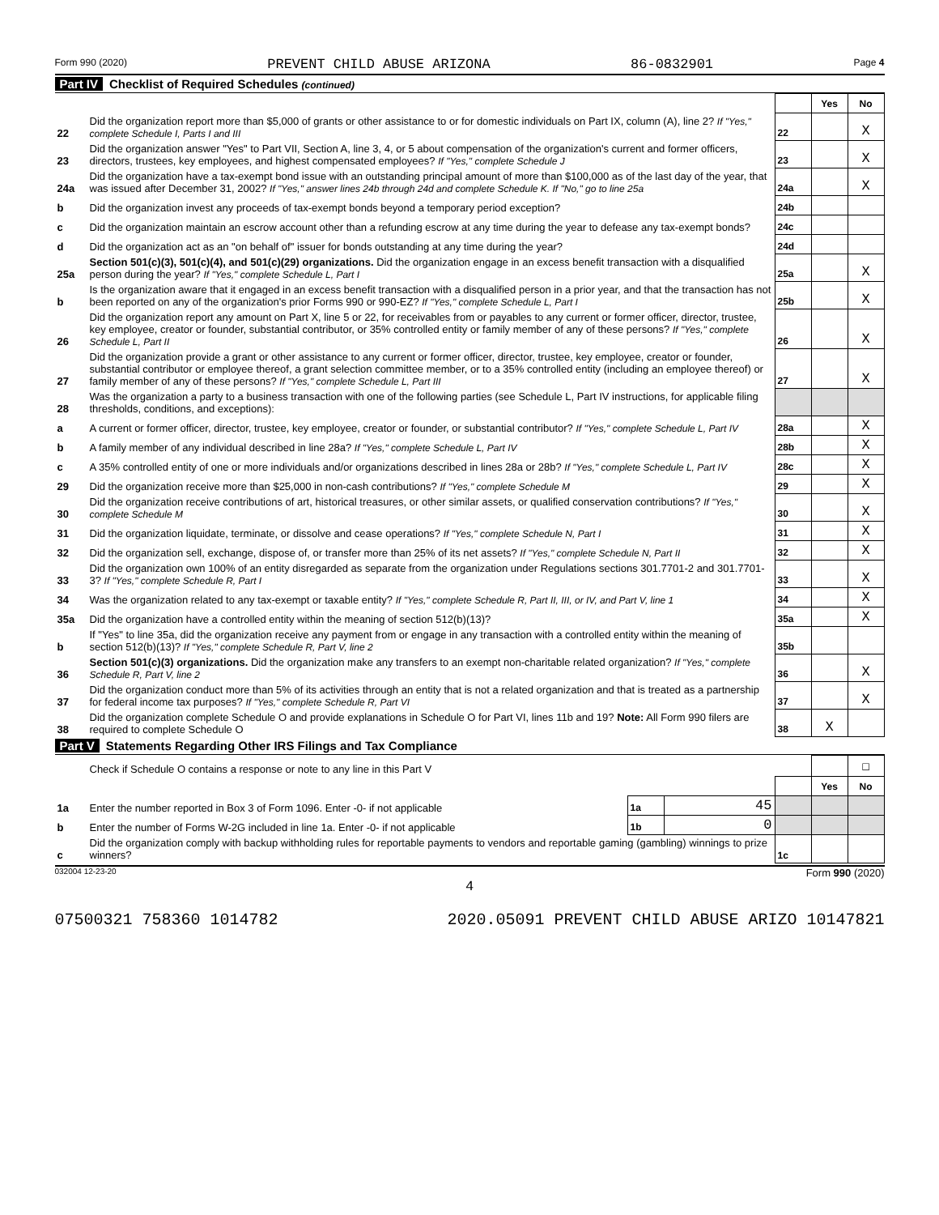Form 990 (2020) PREVENT CHILD ABUSE ARIZONA 86-0832901 Page 4
Part IV Checklist of Required Schedules (continued)
| | | | Yes | No |
| 22 | Did the organization report more than $5,000 of grants or other assistance to or for domestic individuals on Part IX, column (A), line 2? If "Yes," complete Schedule I, Parts I and III | 22 | | X |
| 23 | Did the organization answer "Yes" to Part VII, Section A, line 3, 4, or 5 about compensation of the organization's current and former officers, directors, trustees, key employees, and highest compensated employees? If "Yes," complete Schedule J | 23 | | X |
| 24a | Did the organization have a tax-exempt bond issue with an outstanding principal amount of more than $100,000 as of the last day of the year, that was issued after December 31, 2002? If "Yes," answer lines 24b through 24d and complete Schedule K. If "No," go to line 25a | 24a | | X |
| b | Did the organization invest any proceeds of tax-exempt bonds beyond a temporary period exception? | 24b | | |
| c | Did the organization maintain an escrow account other than a refunding escrow at any time during the year to defease any tax-exempt bonds? | 24c | | |
| d | Did the organization act as an "on behalf of" issuer for bonds outstanding at any time during the year? | 24d | | |
| 25a | Section 501(c)(3), 501(c)(4), and 501(c)(29) organizations. Did the organization engage in an excess benefit transaction with a disqualified person during the year? If "Yes," complete Schedule L, Part I | 25a | | X |
| b | Is the organization aware that it engaged in an excess benefit transaction with a disqualified person in a prior year, and that the transaction has not been reported on any of the organization's prior Forms 990 or 990-EZ? If "Yes," complete Schedule L, Part I | 25b | | X |
| 26 | Did the organization report any amount on Part X, line 5 or 22, for receivables from or payables to any current or former officer, director, trustee, key employee, creator or founder, substantial contributor, or 35% controlled entity or family member of any of these persons? If "Yes," complete Schedule L, Part II | 26 | | X |
| 27 | Did the organization provide a grant or other assistance to any current or former officer, director, trustee, key employee, creator or founder, substantial contributor or employee thereof, a grant selection committee member, or to a 35% controlled entity (including an employee thereof) or family member of any of these persons? If "Yes," complete Schedule L, Part III | 27 | | X |
| 28 | Was the organization a party to a business transaction with one of the following parties (see Schedule L, Part IV instructions, for applicable filing thresholds, conditions, and exceptions): | | | |
| a | A current or former officer, director, trustee, key employee, creator or founder, or substantial contributor? If "Yes," complete Schedule L, Part IV | 28a | | X |
| b | A family member of any individual described in line 28a? If "Yes," complete Schedule L, Part IV | 28b | | X |
| c | A 35% controlled entity of one or more individuals and/or organizations described in lines 28a or 28b? If "Yes," complete Schedule L, Part IV | 28c | | X |
| 29 | Did the organization receive more than $25,000 in non-cash contributions? If "Yes," complete Schedule M | 29 | | X |
| 30 | Did the organization receive contributions of art, historical treasures, or other similar assets, or qualified conservation contributions? If "Yes," complete Schedule M | 30 | | X |
| 31 | Did the organization liquidate, terminate, or dissolve and cease operations? If "Yes," complete Schedule N, Part I | 31 | | X |
| 32 | Did the organization sell, exchange, dispose of, or transfer more than 25% of its net assets? If "Yes," complete Schedule N, Part II | 32 | | X |
| 33 | Did the organization own 100% of an entity disregarded as separate from the organization under Regulations sections 301.7701-2 and 301.7701-3? If "Yes," complete Schedule R, Part I | 33 | | X |
| 34 | Was the organization related to any tax-exempt or taxable entity? If "Yes," complete Schedule R, Part II, III, or IV, and Part V, line 1 | 34 | | X |
| 35a | Did the organization have a controlled entity within the meaning of section 512(b)(13)? | 35a | | X |
| b | If "Yes" to line 35a, did the organization receive any payment from or engage in any transaction with a controlled entity within the meaning of section 512(b)(13)? If "Yes," complete Schedule R, Part V, line 2 | 35b | | |
| 36 | Section 501(c)(3) organizations. Did the organization make any transfers to an exempt non-charitable related organization? If "Yes," complete Schedule R, Part V, line 2 | 36 | | X |
| 37 | Did the organization conduct more than 5% of its activities through an entity that is not a related organization and that is treated as a partnership for federal income tax purposes? If "Yes," complete Schedule R, Part VI | 37 | | X |
| 38 | Did the organization complete Schedule O and provide explanations in Schedule O for Part VI, lines 11b and 19? Note: All Form 990 filers are required to complete Schedule O | 38 | X | |
Part V Statements Regarding Other IRS Filings and Tax Compliance
| | Check if Schedule O contains a response or note to any line in this Part V | | | | | ☐ |
| | | | | | Yes | No |
| 1a | Enter the number reported in Box 3 of Form 1096. Enter -0- if not applicable | 1a | 45 | | | |
| b | Enter the number of Forms W-2G included in line 1a. Enter -0- if not applicable | 1b | 0 | | | |
| c | Did the organization comply with backup withholding rules for reportable payments to vendors and reportable gaming (gambling) winnings to prize winners? | | | 1c | | |
032004 12-23-20 Form 990 (2020)
4
07500321 758360 1014782 2020.05091 PREVENT CHILD ABUSE ARIZO 10147821